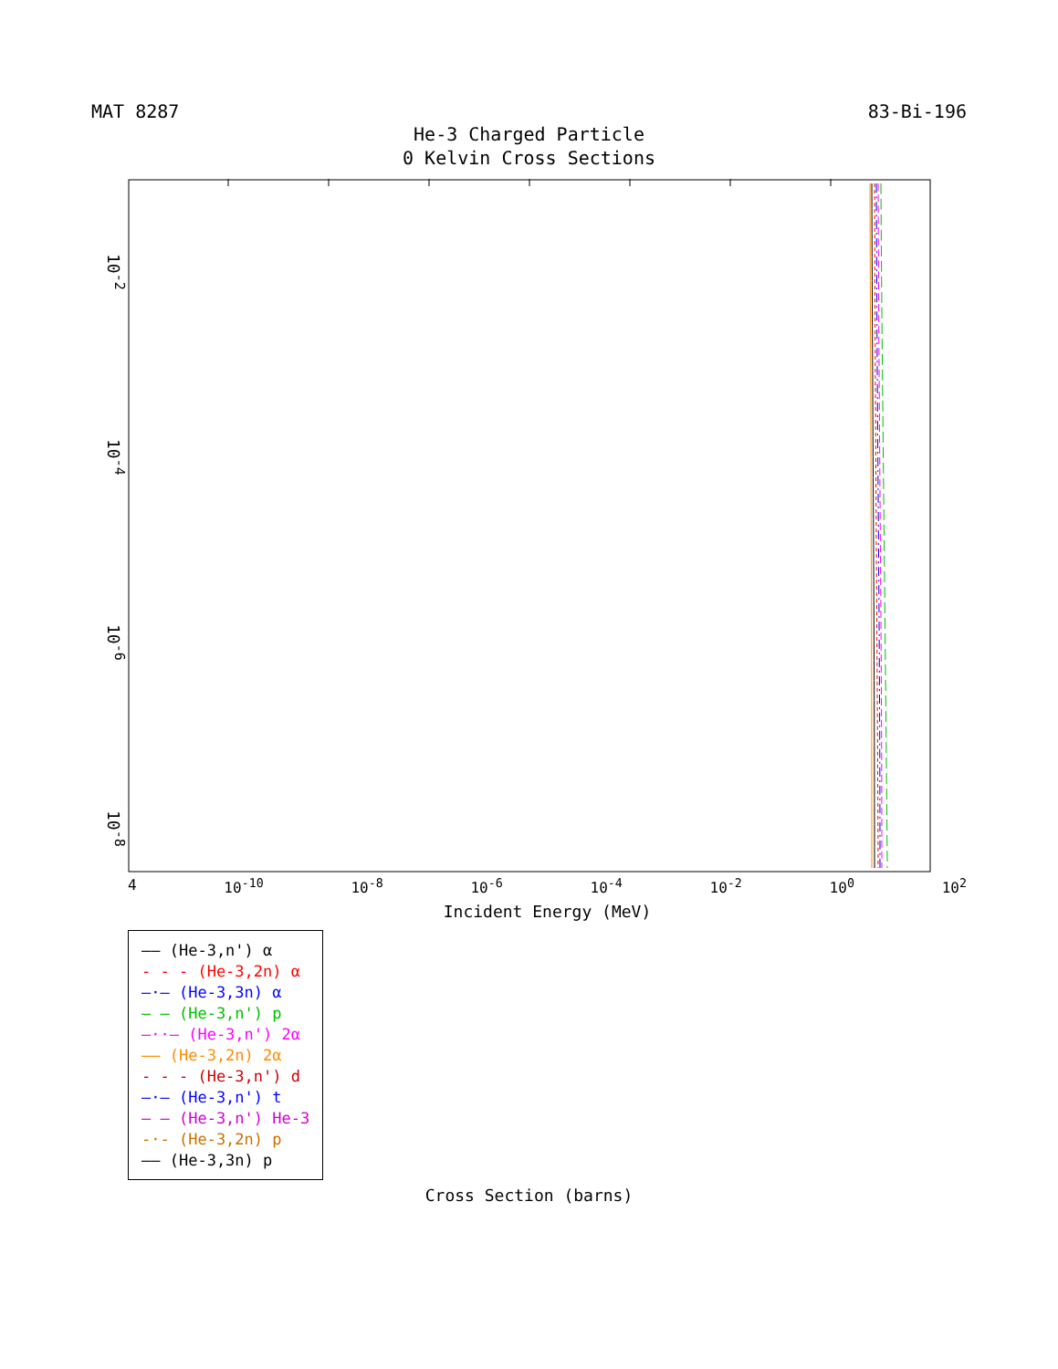MAT 8287 83-Bi-196
He-3 Charged Particle
0 Kelvin Cross Sections
10<sup>-2</sup> 10<sup>-4</sup> 10<sup>-6</sup> 10<sup>-8</sup>
4 10<sup>-10</sup> 10<sup>-8</sup> 10<sup>-6</sup> 10<sup>-4</sup> 10<sup>-2</sup> 10<sup>0</sup> 10<sup>2</sup>
Incident Energy (MeV)
—— (He-3,n') α
- - - (He-3,2n) α
–·– (He-3,3n) α
— — (He-3,n') p
–··– (He-3,n') 2α
—— (He-3,2n) 2α
- - - (He-3,n') d
–·– (He-3,n') t
— — (He-3,n') He-3
-·- (He-3,2n) p
—— (He-3,3n) p
Cross Section (barns)